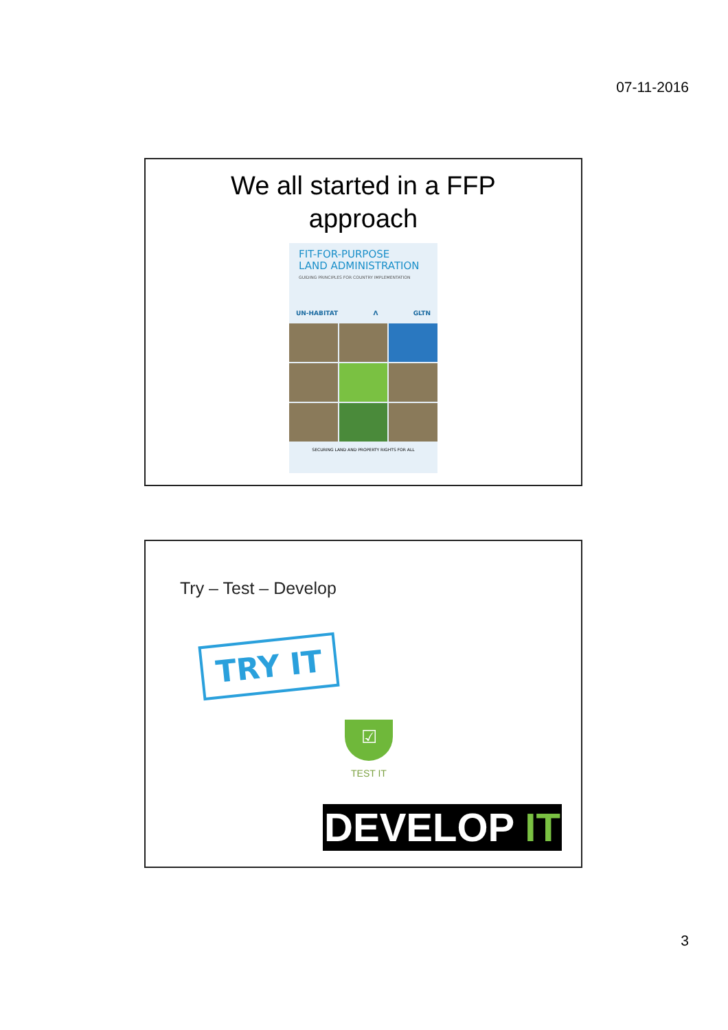07-11-2016
We all started in a FFP
approach
FIT-FOR-PURPOSE
LAND ADMINISTRATION
GUIDING PRINCIPLES FOR COUNTRY IMPLEMENTATION
UN-HABITAT Λ GLTN
SECURING LAND AND PROPERTY RIGHTS FOR ALL
Try – Test – Develop
TRY IT
☑
TEST IT
DEVELOP IT
3